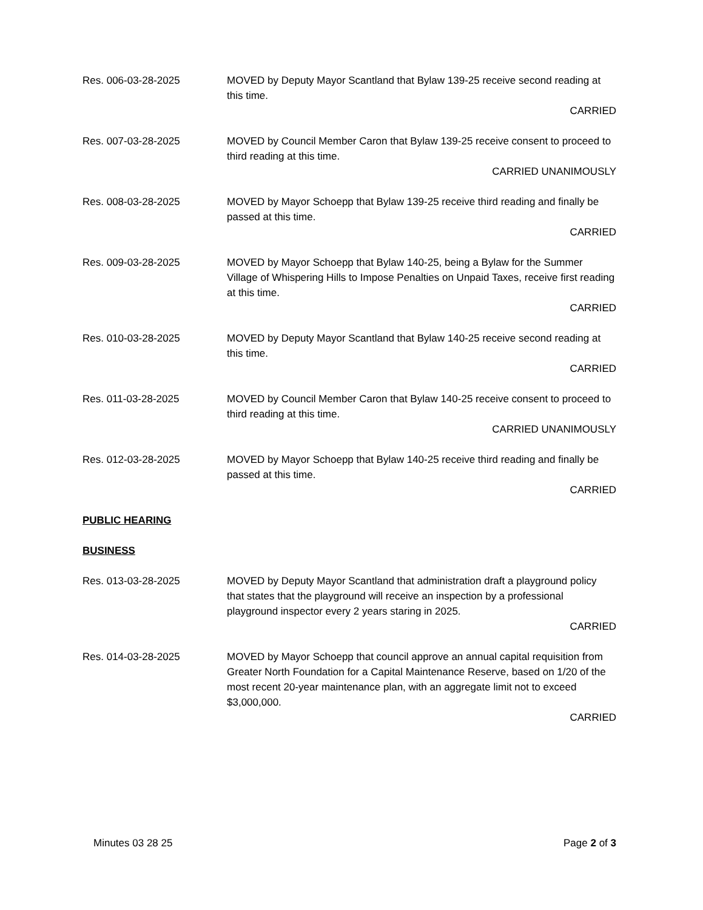Res. 006-03-28-2025 MOVED by Deputy Mayor Scantland that Bylaw 139-25 receive second reading at this time.
CARRIED
Res. 007-03-28-2025 MOVED by Council Member Caron that Bylaw 139-25 receive consent to proceed to third reading at this time.
CARRIED UNANIMOUSLY
Res. 008-03-28-2025 MOVED by Mayor Schoepp that Bylaw 139-25 receive third reading and finally be passed at this time.
CARRIED
Res. 009-03-28-2025 MOVED by Mayor Schoepp that Bylaw 140-25, being a Bylaw for the Summer Village of Whispering Hills to Impose Penalties on Unpaid Taxes, receive first reading at this time.
CARRIED
Res. 010-03-28-2025 MOVED by Deputy Mayor Scantland that Bylaw 140-25 receive second reading at this time.
CARRIED
Res. 011-03-28-2025 MOVED by Council Member Caron that Bylaw 140-25 receive consent to proceed to third reading at this time.
CARRIED UNANIMOUSLY
Res. 012-03-28-2025 MOVED by Mayor Schoepp that Bylaw 140-25 receive third reading and finally be passed at this time.
CARRIED
PUBLIC HEARING
BUSINESS
Res. 013-03-28-2025 MOVED by Deputy Mayor Scantland that administration draft a playground policy that states that the playground will receive an inspection by a professional playground inspector every 2 years staring in 2025.
CARRIED
Res. 014-03-28-2025 MOVED by Mayor Schoepp that council approve an annual capital requisition from Greater North Foundation for a Capital Maintenance Reserve, based on 1/20 of the most recent 20-year maintenance plan, with an aggregate limit not to exceed $3,000,000.
CARRIED
Minutes 03 28 25 Page 2 of 3